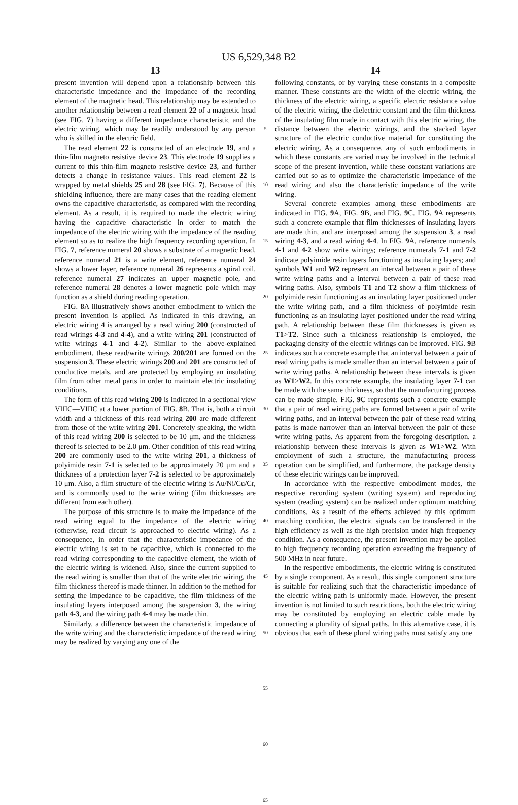US 6,529,348 B2
13
present invention will depend upon a relationship between this characteristic impedance and the impedance of the recording element of the magnetic head. This relationship may be extended to another relationship between a read element 22 of a magnetic head (see FIG. 7) having a different impedance characteristic and the electric wiring, which may be readily understood by any person who is skilled in the electric field.
The read element 22 is constructed of an electrode 19, and a thin-film magneto resistive device 23. This electrode 19 supplies a current to this thin-film magneto resistive device 23, and further detects a change in resistance values. This read element 22 is wrapped by metal shields 25 and 28 (see FIG. 7). Because of this shielding influence, there are many cases that the reading element owns the capacitive characteristic, as compared with the recording element. As a result, it is required to made the electric wiring having the capacitive characteristic in order to match the impedance of the electric wiring with the impedance of the reading element so as to realize the high frequency recording operation. In FIG. 7, reference numeral 20 shows a substrate of a magnetic head, reference numeral 21 is a write element, reference numeral 24 shows a lower layer, reference numeral 26 represents a spiral coil, reference numeral 27 indicates an upper magnetic pole, and reference numeral 28 denotes a lower magnetic pole which may function as a shield during reading operation.
FIG. 8 A illustratively shows another embodiment to which the present invention is applied. As indicated in this drawing, an electric wiring 4 is arranged by a read wiring 200 (constructed of read wirings 4-3 and 4-4), and a write wiring 201 (constructed of write wirings 4-1 and 4-2). Similar to the above-explained embodiment, these read/write wirings 200/201 are formed on the suspension 3. These electric wirings 200 and 201 are constructed of conductive metals, and are protected by employing an insulating film from other metal parts in order to maintain electric insulating conditions.
The form of this read wiring 200 is indicated in a sectional view VIIIC—VIIIC at a lower portion of FIG. 8 B. That is, both a circuit width and a thickness of this read wiring 200 are made different from those of the write wiring 201. Concretely speaking, the width of this read wiring 200 is selected to be 10 μm, and the thickness thereof is selected to be 2.0 μm. Other condition of this read wiring 200 are commonly used to the write wiring 201, a thickness of polyimide resin 7-1 is selected to be approximately 20 μm and a thickness of a protection layer 7-2 is selected to be approximately 10 μm. Also, a film structure of the electric wiring is Au/Ni/Cu/Cr, and is commonly used to the write wiring (film thicknesses are different from each other).
The purpose of this structure is to make the impedance of the read wiring equal to the impedance of the electric wiring (otherwise, read circuit is approached to electric wiring). As a consequence, in order that the characteristic impedance of the electric wiring is set to be capacitive, which is connected to the read wiring corresponding to the capacitive element, the width of the electric wiring is widened. Also, since the current supplied to the read wiring is smaller than that of the write electric wiring, the film thickness thereof is made thinner. In addition to the method for setting the impedance to be capacitive, the film thickness of the insulating layers interposed among the suspension 3, the wiring path 4-3, and the wiring path 4-4 may be made thin.
Similarly, a difference between the characteristic impedance of the write wiring and the characteristic impedance of the read wiring may be realized by varying any one of the
5 10 15 20 25 30 35 40 45 50 55 60 65
14
following constants, or by varying these constants in a composite manner. These constants are the width of the electric wiring, the thickness of the electric wiring, a specific electric resistance value of the electric wiring, the dielectric constant and the film thickness of the insulating film made in contact with this electric wiring, the distance between the electric wirings, and the stacked layer structure of the electric conductive material for constituting the electric wiring. As a consequence, any of such embodiments in which these constants are varied may be involved in the technical scope of the present invention, while these constant variations are carried out so as to optimize the characteristic impedance of the read wiring and also the characteristic impedance of the write wiring.
Several concrete examples among these embodiments are indicated in FIG. 9 A, FIG. 9 B, and FIG. 9 C. FIG. 9 A represents such a concrete example that film thicknesses of insulating layers are made thin, and are interposed among the suspension 3, a read wiring 4-3, and a read wiring 4-4. In FIG. 9 A, reference numerals 4-1 and 4-2 show write wirings; reference numerals 7-1 and 7-2 indicate polyimide resin layers functioning as insulating layers; and symbols W1 and W2 represent an interval between a pair of these write wiring paths and a interval between a pair of these read wiring paths. Also, symbols T1 and T2 show a film thickness of polyimide resin functioning as an insulating layer positioned under the write wiring path, and a film thickness of polyimide resin functioning as an insulating layer positioned under the read wiring path. A relationship between these film thicknesses is given as T1>T2. Since such a thickness relationship is employed, the packaging density of the electric wirings can be improved. FIG. 9 B indicates such a concrete example that an interval between a pair of read wiring paths is made smaller than an interval between a pair of write wiring paths. A relationship between these intervals is given as W1>W2. In this concrete example, the insulating layer 7-1 can be made with the same thickness, so that the manufacturing process can be made simple. FIG. 9 C represents such a concrete example that a pair of read wiring paths are formed between a pair of write wiring paths, and an interval between the pair of these read wiring paths is made narrower than an interval between the pair of these write wiring paths. As apparent from the foregoing description, a relationship between these intervals is given as W1>W2. With employment of such a structure, the manufacturing process operation can be simplified, and furthermore, the package density of these electric wirings can be improved.
In accordance with the respective embodiment modes, the respective recording system (writing system) and reproducing system (reading system) can be realized under optimum matching conditions. As a result of the effects achieved by this optimum matching condition, the electric signals can be transferred in the high efficiency as well as the high precision under high frequency condition. As a consequence, the present invention may be applied to high frequency recording operation exceeding the frequency of 500 MHz in near future.
In the respective embodiments, the electric wiring is constituted by a single component. As a result, this single component structure is suitable for realizing such that the characteristic impedance of the electric wiring path is uniformly made. However, the present invention is not limited to such restrictions, both the electric wiring may be constituted by employing an electric cable made by connecting a plurality of signal paths. In this alternative case, it is obvious that each of these plural wiring paths must satisfy any one